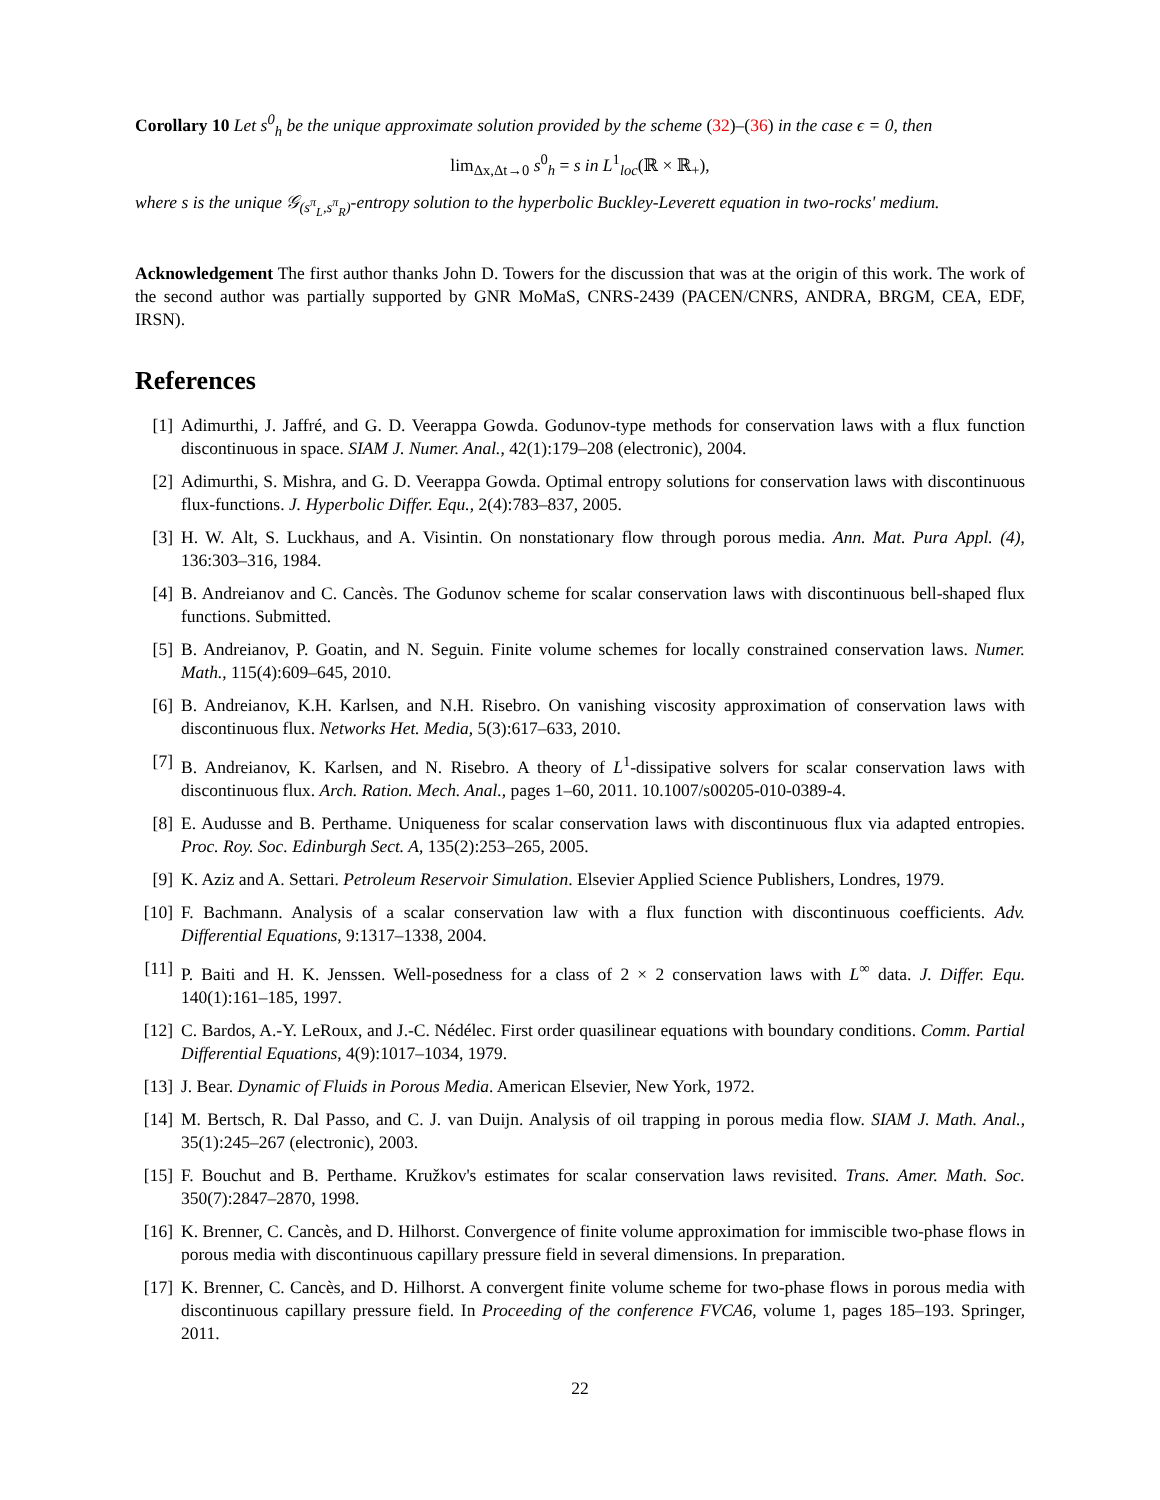Corollary 10 Let s<sup>0</sup><sub>h</sub> be the unique approximate solution provided by the scheme (32)–(36) in the case ϵ = 0, then
lim<sub>Δx,Δt→0</sub> s<sup>0</sup><sub>h</sub> = s in L<sup>1</sup><sub>loc</sub>(ℝ × ℝ<sub>+</sub>),
where s is the unique 𝒢<sub>(s<sup>π</sup><sub>L</sub>,s<sup>π</sup><sub>R</sub>)</sub>-entropy solution to the hyperbolic Buckley-Leverett equation in two-rocks' medium.
Acknowledgement The first author thanks John D. Towers for the discussion that was at the origin of this work. The work of the second author was partially supported by GNR MoMaS, CNRS-2439 (PACEN/CNRS, ANDRA, BRGM, CEA, EDF, IRSN).
References
[1] Adimurthi, J. Jaffré, and G. D. Veerappa Gowda. Godunov-type methods for conservation laws with a flux function discontinuous in space. SIAM J. Numer. Anal., 42(1):179–208 (electronic), 2004.
[2] Adimurthi, S. Mishra, and G. D. Veerappa Gowda. Optimal entropy solutions for conservation laws with discontinuous flux-functions. J. Hyperbolic Differ. Equ., 2(4):783–837, 2005.
[3] H. W. Alt, S. Luckhaus, and A. Visintin. On nonstationary flow through porous media. Ann. Mat. Pura Appl. (4), 136:303–316, 1984.
[4] B. Andreianov and C. Cancès. The Godunov scheme for scalar conservation laws with discontinuous bell-shaped flux functions. Submitted.
[5] B. Andreianov, P. Goatin, and N. Seguin. Finite volume schemes for locally constrained conservation laws. Numer. Math., 115(4):609–645, 2010.
[6] B. Andreianov, K.H. Karlsen, and N.H. Risebro. On vanishing viscosity approximation of conservation laws with discontinuous flux. Networks Het. Media, 5(3):617–633, 2010.
[7] B. Andreianov, K. Karlsen, and N. Risebro. A theory of L<sup>1</sup>-dissipative solvers for scalar conservation laws with discontinuous flux. Arch. Ration. Mech. Anal., pages 1–60, 2011. 10.1007/s00205-010-0389-4.
[8] E. Audusse and B. Perthame. Uniqueness for scalar conservation laws with discontinuous flux via adapted entropies. Proc. Roy. Soc. Edinburgh Sect. A, 135(2):253–265, 2005.
[9] K. Aziz and A. Settari. Petroleum Reservoir Simulation. Elsevier Applied Science Publishers, Londres, 1979.
[10] F. Bachmann. Analysis of a scalar conservation law with a flux function with discontinuous coefficients. Adv. Differential Equations, 9:1317–1338, 2004.
[11] P. Baiti and H. K. Jenssen. Well-posedness for a class of 2 × 2 conservation laws with L<sup>∞</sup> data. J. Differ. Equ. 140(1):161–185, 1997.
[12] C. Bardos, A.-Y. LeRoux, and J.-C. Nédélec. First order quasilinear equations with boundary conditions. Comm. Partial Differential Equations, 4(9):1017–1034, 1979.
[13] J. Bear. Dynamic of Fluids in Porous Media. American Elsevier, New York, 1972.
[14] M. Bertsch, R. Dal Passo, and C. J. van Duijn. Analysis of oil trapping in porous media flow. SIAM J. Math. Anal., 35(1):245–267 (electronic), 2003.
[15] F. Bouchut and B. Perthame. Kružkov's estimates for scalar conservation laws revisited. Trans. Amer. Math. Soc. 350(7):2847–2870, 1998.
[16] K. Brenner, C. Cancès, and D. Hilhorst. Convergence of finite volume approximation for immiscible two-phase flows in porous media with discontinuous capillary pressure field in several dimensions. In preparation.
[17] K. Brenner, C. Cancès, and D. Hilhorst. A convergent finite volume scheme for two-phase flows in porous media with discontinuous capillary pressure field. In Proceeding of the conference FVCA6, volume 1, pages 185–193. Springer, 2011.
22